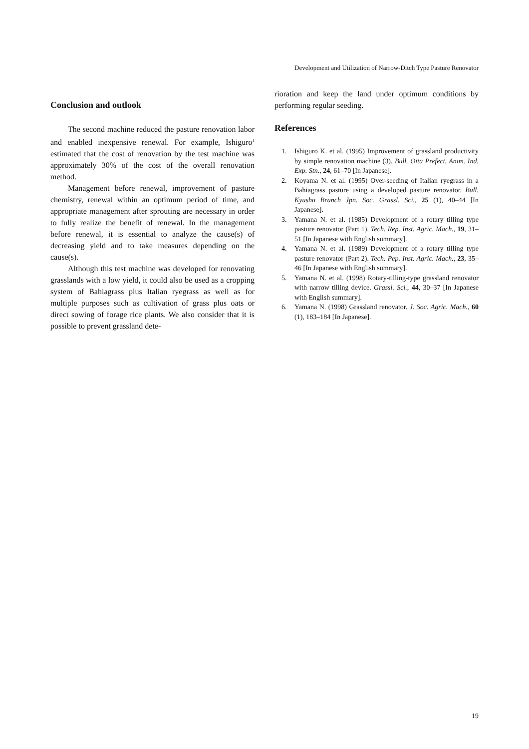Development and Utilization of Narrow-Ditch Type Pasture Renovator
Conclusion and outlook
The second machine reduced the pasture renovation labor and enabled inexpensive renewal. For example, Ishiguro<sup>1</sup> estimated that the cost of renovation by the test machine was approximately 30% of the cost of the overall renovation method.
Management before renewal, improvement of pasture chemistry, renewal within an optimum period of time, and appropriate management after sprouting are necessary in order to fully realize the benefit of renewal. In the management before renewal, it is essential to analyze the cause(s) of decreasing yield and to take measures depending on the cause(s).
Although this test machine was developed for renovating grasslands with a low yield, it could also be used as a cropping system of Bahiagrass plus Italian ryegrass as well as for multiple purposes such as cultivation of grass plus oats or direct sowing of forage rice plants. We also consider that it is possible to prevent grassland dete-
rioration and keep the land under optimum conditions by performing regular seeding.
References
1. Ishiguro K. et al. (1995) Improvement of grassland productivity by simple renovation machine (3). Bull. Oita Prefect. Anim. Ind. Exp. Stn., 24, 61–70 [In Japanese].
2. Koyama N. et al. (1995) Over-seeding of Italian ryegrass in a Bahiagrass pasture using a developed pasture renovator. Bull. Kyushu Branch Jpn. Soc. Grassl. Sci., 25 (1), 40–44 [In Japanese].
3. Yamana N. et al. (1985) Development of a rotary tilling type pasture renovator (Part 1). Tech. Rep. Inst. Agric. Mach., 19, 31–51 [In Japanese with English summary].
4. Yamana N. et al. (1989) Development of a rotary tilling type pasture renovator (Part 2). Tech. Pep. Inst. Agric. Mach., 23, 35–46 [In Japanese with English summary].
5. Yamana N. et al. (1998) Rotary-tilling-type grassland renovator with narrow tilling device. Grassl. Sci., 44, 30–37 [In Japanese with English summary].
6. Yamana N. (1998) Grassland renovator. J. Soc. Agric. Mach., 60 (1), 183–184 [In Japanese].
19